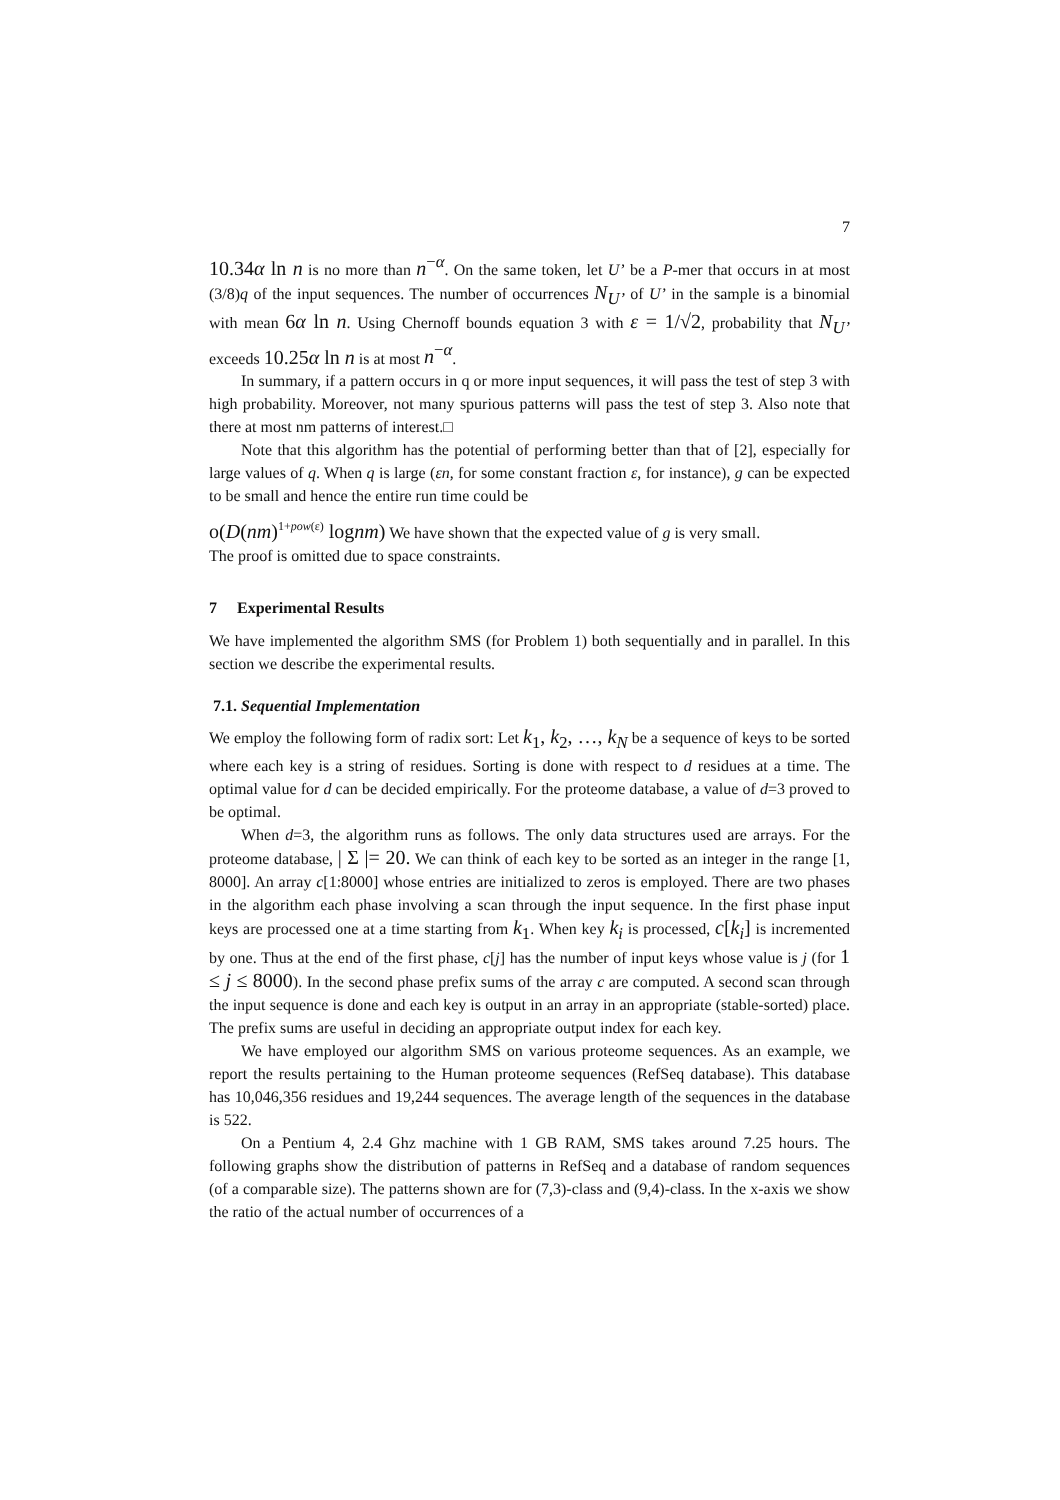7
10.34α ln n is no more than n<sup>−α</sup>. On the same token, let U’ be a P-mer that occurs in at most (3/8)q of the input sequences. The number of occurrences N<sub>U’</sub> of U’ in the sample is a binomial with mean 6α ln n. Using Chernoff bounds equation 3 with ε = 1/√2, probability that N<sub>U’</sub> exceeds 10.25α ln n is at most n<sup>−α</sup>.
In summary, if a pattern occurs in q or more input sequences, it will pass the test of step 3 with high probability. Moreover, not many spurious patterns will pass the test of step 3. Also note that there at most nm patterns of interest.□
Note that this algorithm has the potential of performing better than that of [2], especially for large values of q. When q is large (εn, for some constant fraction ε, for instance), g can be expected to be small and hence the entire run time could be
o(D(nm)<sup>1+pow(ε)</sup> lognm) We have shown that the expected value of g is very small.
The proof is omitted due to space constraints.
7 Experimental Results
We have implemented the algorithm SMS (for Problem 1) both sequentially and in parallel. In this section we describe the experimental results.
7.1. Sequential Implementation
We employ the following form of radix sort: Let k<sub>1</sub>, k<sub>2</sub>, …, k<sub>N</sub> be a sequence of keys to be sorted where each key is a string of residues. Sorting is done with respect to d residues at a time. The optimal value for d can be decided empirically. For the proteome database, a value of d=3 proved to be optimal.
When d=3, the algorithm runs as follows. The only data structures used are arrays. For the proteome database, | Σ |= 20. We can think of each key to be sorted as an integer in the range [1, 8000]. An array c[1:8000] whose entries are initialized to zeros is employed. There are two phases in the algorithm each phase involving a scan through the input sequence. In the first phase input keys are processed one at a time starting from k<sub>1</sub>. When key k<sub>i</sub> is processed, c[k<sub>i</sub>] is incremented by one. Thus at the end of the first phase, c[j] has the number of input keys whose value is j (for 1 ≤ j ≤ 8000). In the second phase prefix sums of the array c are computed. A second scan through the input sequence is done and each key is output in an array in an appropriate (stable-sorted) place. The prefix sums are useful in deciding an appropriate output index for each key.
We have employed our algorithm SMS on various proteome sequences. As an example, we report the results pertaining to the Human proteome sequences (RefSeq database). This database has 10,046,356 residues and 19,244 sequences. The average length of the sequences in the database is 522.
On a Pentium 4, 2.4 Ghz machine with 1 GB RAM, SMS takes around 7.25 hours. The following graphs show the distribution of patterns in RefSeq and a database of random sequences (of a comparable size). The patterns shown are for (7,3)-class and (9,4)-class. In the x-axis we show the ratio of the actual number of occurrences of a